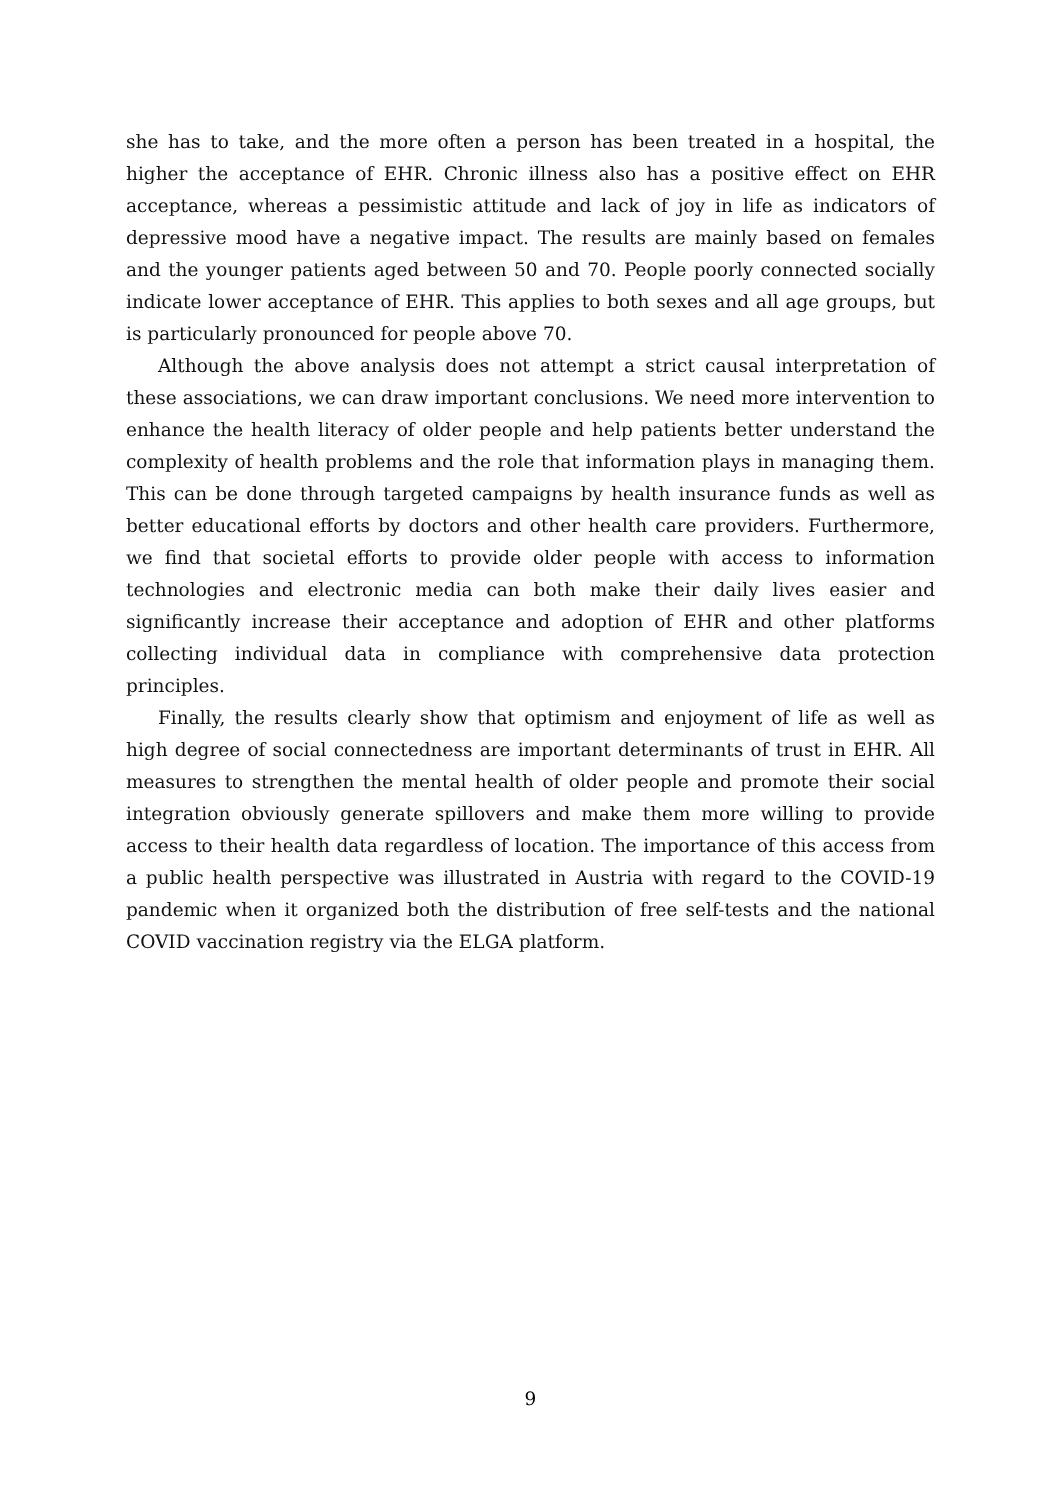she has to take, and the more often a person has been treated in a hospital, the higher the acceptance of EHR. Chronic illness also has a positive effect on EHR acceptance, whereas a pessimistic attitude and lack of joy in life as indicators of depressive mood have a negative impact. The results are mainly based on females and the younger patients aged between 50 and 70. People poorly connected socially indicate lower acceptance of EHR. This applies to both sexes and all age groups, but is particularly pronounced for people above 70.
Although the above analysis does not attempt a strict causal interpretation of these associations, we can draw important conclusions. We need more intervention to enhance the health literacy of older people and help patients better understand the complexity of health problems and the role that information plays in managing them. This can be done through targeted campaigns by health insurance funds as well as better educational efforts by doctors and other health care providers. Furthermore, we find that societal efforts to provide older people with access to information technologies and electronic media can both make their daily lives easier and significantly increase their acceptance and adoption of EHR and other platforms collecting individual data in compliance with comprehensive data protection principles.
Finally, the results clearly show that optimism and enjoyment of life as well as high degree of social connectedness are important determinants of trust in EHR. All measures to strengthen the mental health of older people and promote their social integration obviously generate spillovers and make them more willing to provide access to their health data regardless of location. The importance of this access from a public health perspective was illustrated in Austria with regard to the COVID-19 pandemic when it organized both the distribution of free self-tests and the national COVID vaccination registry via the ELGA platform.
9